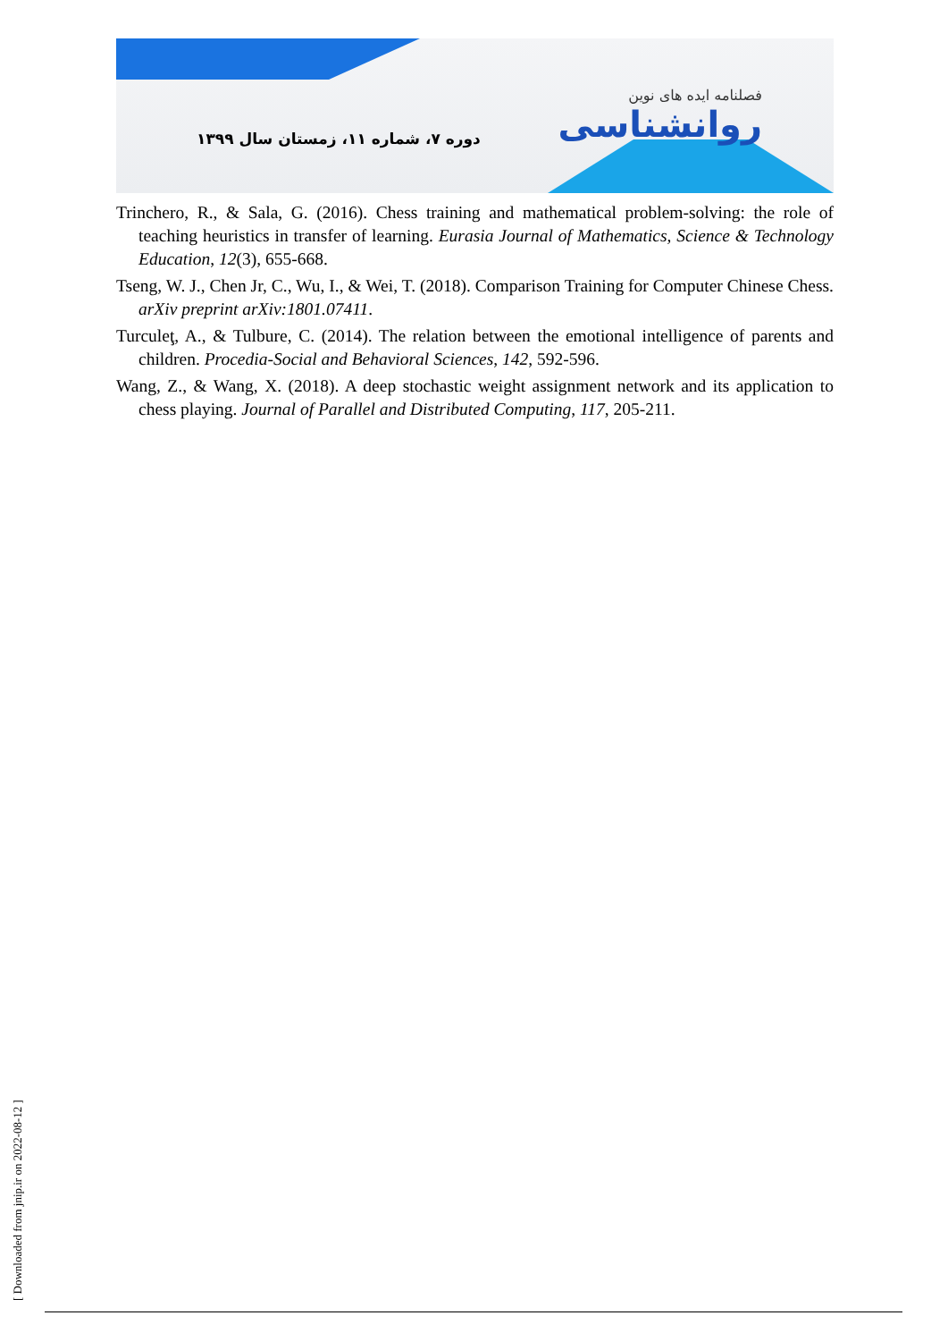فصلنامه ایده های نوین
روانشناسی
دوره ۷، شماره ۱۱، زمستان سال ۱۳۹۹
Trinchero, R., & Sala, G. (2016). Chess training and mathematical problem-solving: the role of teaching heuristics in transfer of learning. Eurasia Journal of Mathematics, Science & Technology Education, 12(3), 655-668.
Tseng, W. J., Chen Jr, C., Wu, I., & Wei, T. (2018). Comparison Training for Computer Chinese Chess. arXiv preprint arXiv:1801.07411.
Turculeţ, A., & Tulbure, C. (2014). The relation between the emotional intelligence of parents and children. Procedia-Social and Behavioral Sciences, 142, 592-596.
Wang, Z., & Wang, X. (2018). A deep stochastic weight assignment network and its application to chess playing. Journal of Parallel and Distributed Computing, 117, 205-211.
[ Downloaded from jnip.ir on 2022-08-12 ]